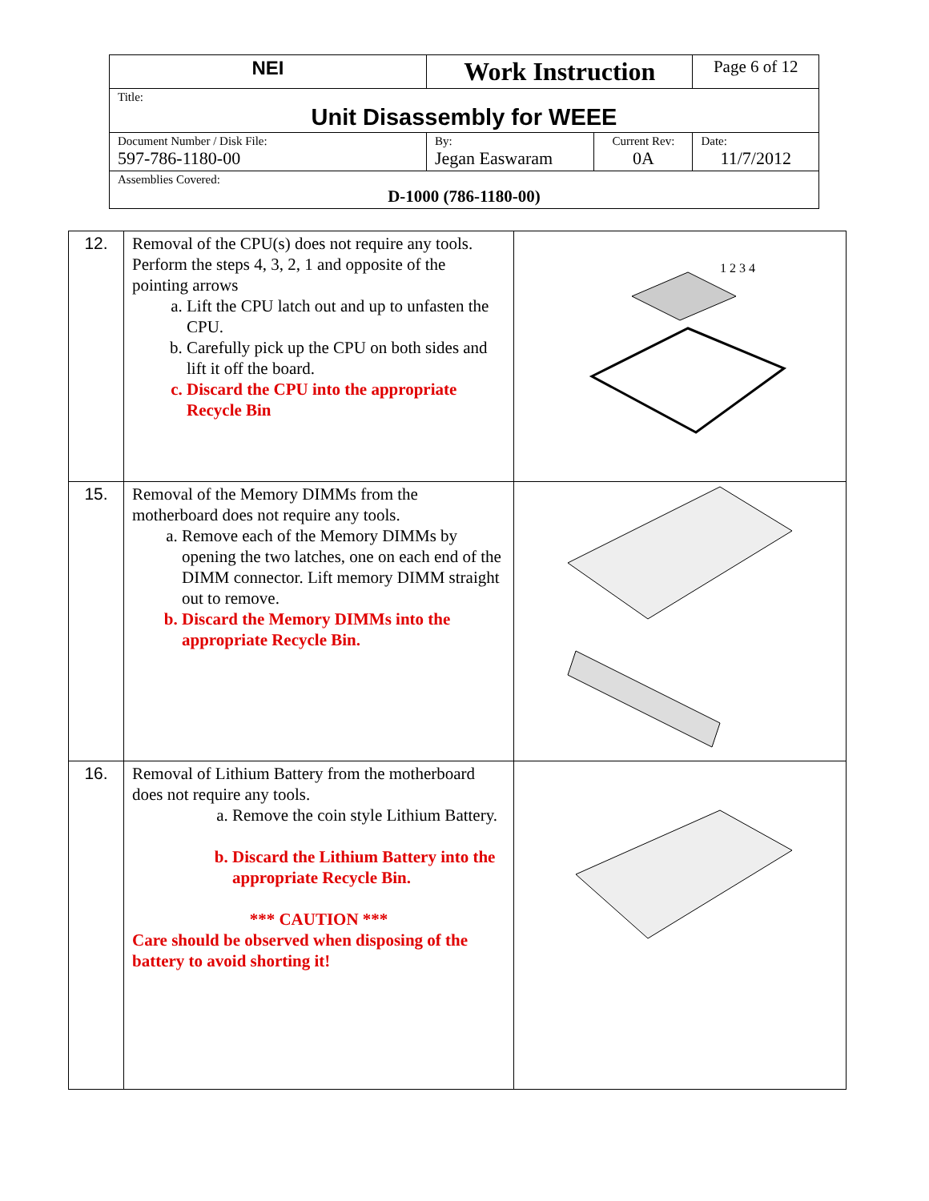| NEI | Work Instruction | | Page 6 of 12 |
| Title: Unit Disassembly for WEEE | | | |
| Document Number / Disk File: 597-786-1180-00 | By: Jegan Easwaram | Current Rev: 0A | Date: 11/7/2012 |
| Assemblies Covered: D-1000 (786-1180-00) | | | |
| 12. | Removal of the CPU(s) does not require any tools. Perform the steps 4, 3, 2, 1 and opposite of the pointing arrows a. Lift the CPU latch out and up to unfasten the CPU. b. Carefully pick up the CPU on both sides and lift it off the board. c. Discard the CPU into the appropriate Recycle Bin | 1 2 3 4 |
| 15. | Removal of the Memory DIMMs from the motherboard does not require any tools. a. Remove each of the Memory DIMMs by opening the two latches, one on each end of the DIMM connector. Lift memory DIMM straight out to remove. b. Discard the Memory DIMMs into the appropriate Recycle Bin. | |
| 16. | Removal of Lithium Battery from the motherboard does not require any tools. a. Remove the coin style Lithium Battery. b. Discard the Lithium Battery into the appropriate Recycle Bin. *** CAUTION *** Care should be observed when disposing of the battery to avoid shorting it! | |